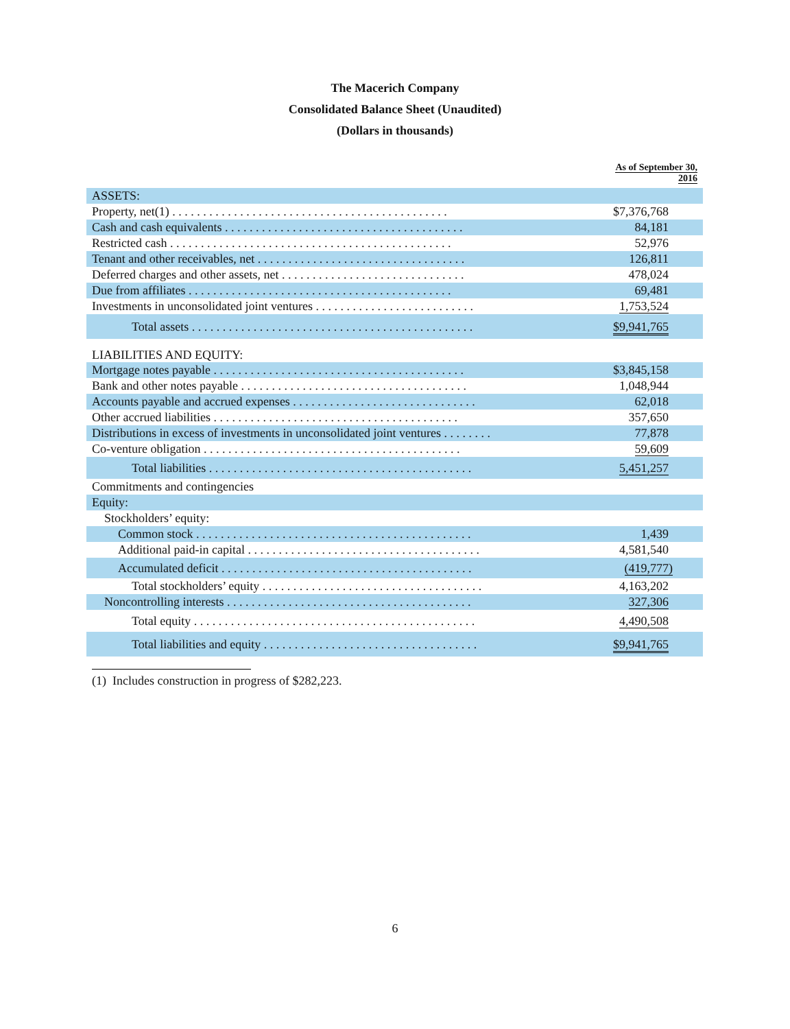The Macerich Company
Consolidated Balance Sheet (Unaudited)
(Dollars in thousands)
| | As of September 30, 2016 |
| --- | --- |
| ASSETS: | |
| Property, net(1) . . . . . . . . . . . . . . . . . . . . . . . . . . . . . . . . . . . . . . . . . . . . . | $7,376,768 |
| Cash and cash equivalents . . . . . . . . . . . . . . . . . . . . . . . . . . . . . . . . . . . . . . . | 84,181 |
| Restricted cash . . . . . . . . . . . . . . . . . . . . . . . . . . . . . . . . . . . . . . . . . . . . . . | 52,976 |
| Tenant and other receivables, net . . . . . . . . . . . . . . . . . . . . . . . . . . . . . . . . . . | 126,811 |
| Deferred charges and other assets, net . . . . . . . . . . . . . . . . . . . . . . . . . . . . . . | 478,024 |
| Due from affiliates . . . . . . . . . . . . . . . . . . . . . . . . . . . . . . . . . . . . . . . . . . . | 69,481 |
| Investments in unconsolidated joint ventures . . . . . . . . . . . . . . . . . . . . . . . . . . | 1,753,524 |
| Total assets . . . . . . . . . . . . . . . . . . . . . . . . . . . . . . . . . . . . . . . . . . . . . . | $9,941,765 |
| LIABILITIES AND EQUITY: | |
| Mortgage notes payable . . . . . . . . . . . . . . . . . . . . . . . . . . . . . . . . . . . . . . . . . | $3,845,158 |
| Bank and other notes payable . . . . . . . . . . . . . . . . . . . . . . . . . . . . . . . . . . . . . | 1,048,944 |
| Accounts payable and accrued expenses . . . . . . . . . . . . . . . . . . . . . . . . . . . . . . | 62,018 |
| Other accrued liabilities . . . . . . . . . . . . . . . . . . . . . . . . . . . . . . . . . . . . . . . . | 357,650 |
| Distributions in excess of investments in unconsolidated joint ventures . . . . . . . . | 77,878 |
| Co-venture obligation . . . . . . . . . . . . . . . . . . . . . . . . . . . . . . . . . . . . . . . . . . | 59,609 |
| Total liabilities . . . . . . . . . . . . . . . . . . . . . . . . . . . . . . . . . . . . . . . . . . . | 5,451,257 |
| Commitments and contingencies | |
| Equity: | |
| Stockholders’ equity: | |
| Common stock . . . . . . . . . . . . . . . . . . . . . . . . . . . . . . . . . . . . . . . . . . . . . | 1,439 |
| Additional paid-in capital . . . . . . . . . . . . . . . . . . . . . . . . . . . . . . . . . . . . . . | 4,581,540 |
| Accumulated deficit . . . . . . . . . . . . . . . . . . . . . . . . . . . . . . . . . . . . . . . . . | (419,777) |
| Total stockholders’ equity . . . . . . . . . . . . . . . . . . . . . . . . . . . . . . . . . . . . | 4,163,202 |
| Noncontrolling interests . . . . . . . . . . . . . . . . . . . . . . . . . . . . . . . . . . . . . . . . | 327,306 |
| Total equity . . . . . . . . . . . . . . . . . . . . . . . . . . . . . . . . . . . . . . . . . . . . . . | 4,490,508 |
| Total liabilities and equity . . . . . . . . . . . . . . . . . . . . . . . . . . . . . . . . . . . | $9,941,765 |
(1) Includes construction in progress of $282,223.
6